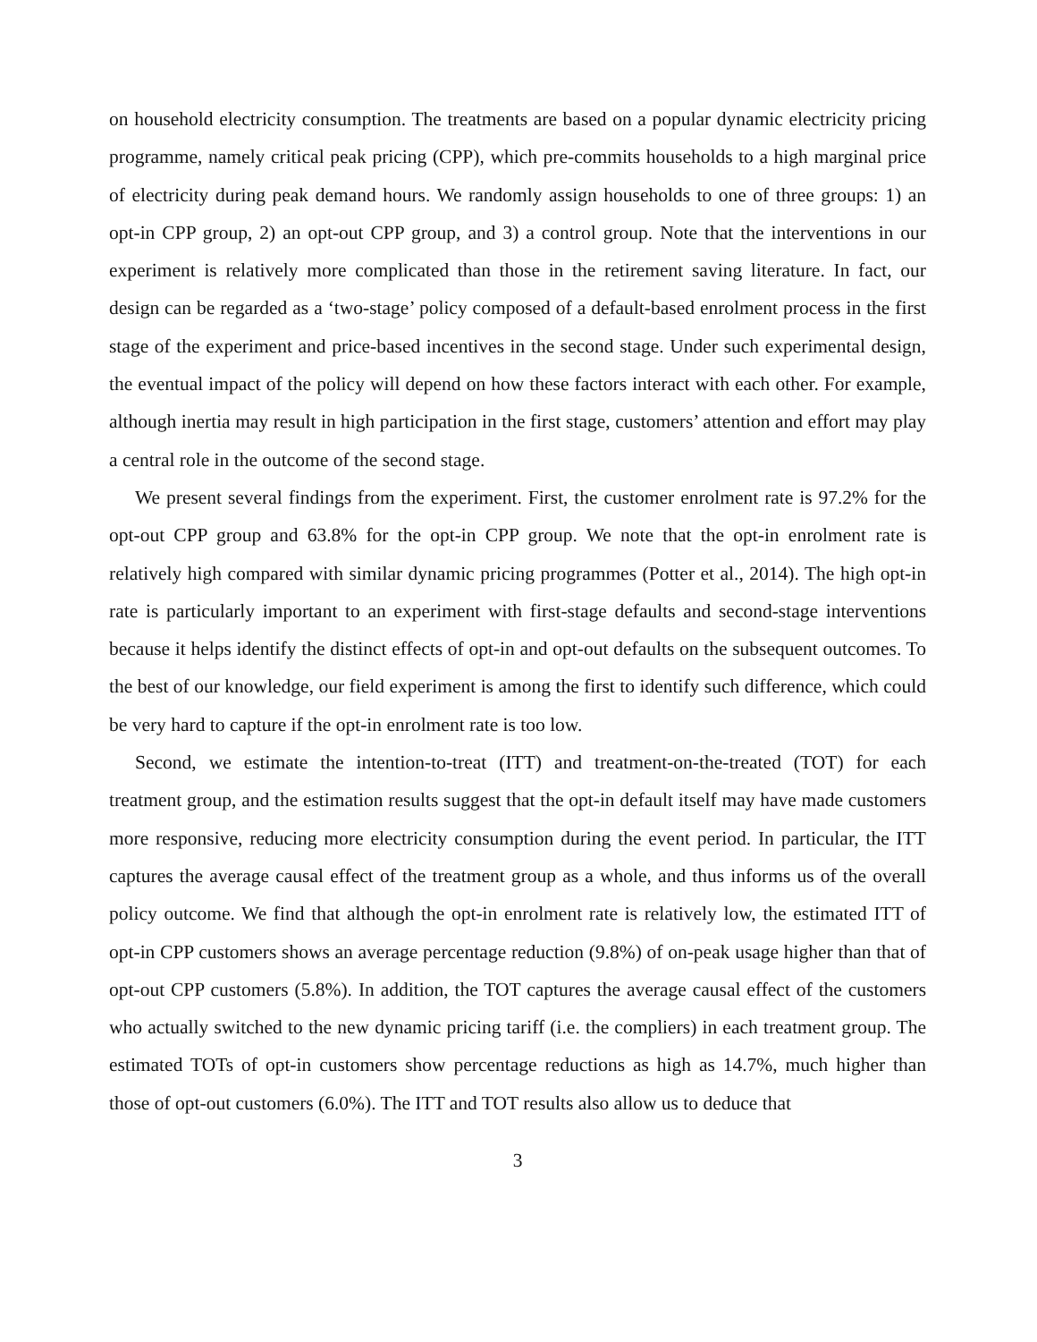on household electricity consumption. The treatments are based on a popular dynamic electricity pricing programme, namely critical peak pricing (CPP), which pre-commits households to a high marginal price of electricity during peak demand hours. We randomly assign households to one of three groups: 1) an opt-in CPP group, 2) an opt-out CPP group, and 3) a control group. Note that the interventions in our experiment is relatively more complicated than those in the retirement saving literature. In fact, our design can be regarded as a ‘two-stage’ policy composed of a default-based enrolment process in the first stage of the experiment and price-based incentives in the second stage. Under such experimental design, the eventual impact of the policy will depend on how these factors interact with each other. For example, although inertia may result in high participation in the first stage, customers’ attention and effort may play a central role in the outcome of the second stage.
We present several findings from the experiment. First, the customer enrolment rate is 97.2% for the opt-out CPP group and 63.8% for the opt-in CPP group. We note that the opt-in enrolment rate is relatively high compared with similar dynamic pricing programmes (Potter et al., 2014). The high opt-in rate is particularly important to an experiment with first-stage defaults and second-stage interventions because it helps identify the distinct effects of opt-in and opt-out defaults on the subsequent outcomes. To the best of our knowledge, our field experiment is among the first to identify such difference, which could be very hard to capture if the opt-in enrolment rate is too low.
Second, we estimate the intention-to-treat (ITT) and treatment-on-the-treated (TOT) for each treatment group, and the estimation results suggest that the opt-in default itself may have made customers more responsive, reducing more electricity consumption during the event period. In particular, the ITT captures the average causal effect of the treatment group as a whole, and thus informs us of the overall policy outcome. We find that although the opt-in enrolment rate is relatively low, the estimated ITT of opt-in CPP customers shows an average percentage reduction (9.8%) of on-peak usage higher than that of opt-out CPP customers (5.8%). In addition, the TOT captures the average causal effect of the customers who actually switched to the new dynamic pricing tariff (i.e. the compliers) in each treatment group. The estimated TOTs of opt-in customers show percentage reductions as high as 14.7%, much higher than those of opt-out customers (6.0%). The ITT and TOT results also allow us to deduce that
3